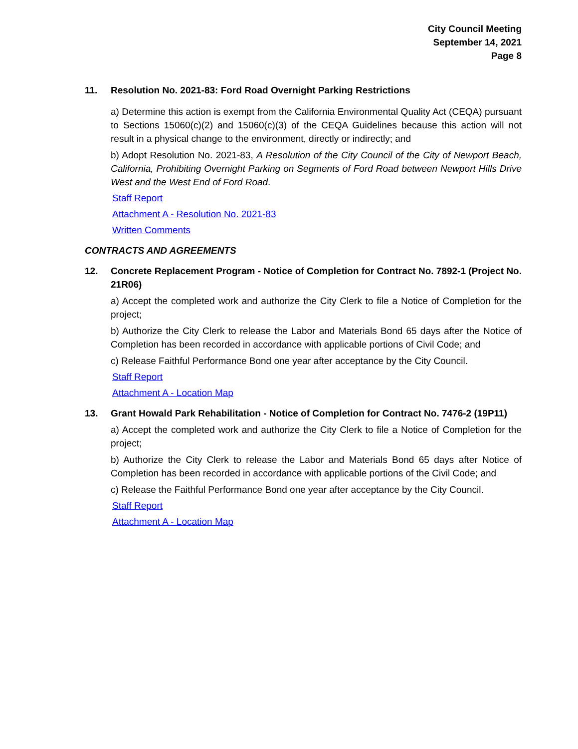City Council Meeting
September 14, 2021
Page 8
11. Resolution No. 2021-83: Ford Road Overnight Parking Restrictions
a) Determine this action is exempt from the California Environmental Quality Act (CEQA) pursuant to Sections 15060(c)(2) and 15060(c)(3) of the CEQA Guidelines because this action will not result in a physical change to the environment, directly or indirectly; and
b) Adopt Resolution No. 2021-83, A Resolution of the City Council of the City of Newport Beach, California, Prohibiting Overnight Parking on Segments of Ford Road between Newport Hills Drive West and the West End of Ford Road.
Staff Report
Attachment A - Resolution No. 2021-83
Written Comments
CONTRACTS AND AGREEMENTS
12. Concrete Replacement Program - Notice of Completion for Contract No. 7892-1 (Project No. 21R06)
a) Accept the completed work and authorize the City Clerk to file a Notice of Completion for the project;
b) Authorize the City Clerk to release the Labor and Materials Bond 65 days after the Notice of Completion has been recorded in accordance with applicable portions of Civil Code; and
c) Release Faithful Performance Bond one year after acceptance by the City Council.
Staff Report
Attachment A - Location Map
13. Grant Howald Park Rehabilitation - Notice of Completion for Contract No. 7476-2 (19P11)
a) Accept the completed work and authorize the City Clerk to file a Notice of Completion for the project;
b) Authorize the City Clerk to release the Labor and Materials Bond 65 days after Notice of Completion has been recorded in accordance with applicable portions of the Civil Code; and
c) Release the Faithful Performance Bond one year after acceptance by the City Council.
Staff Report
Attachment A - Location Map